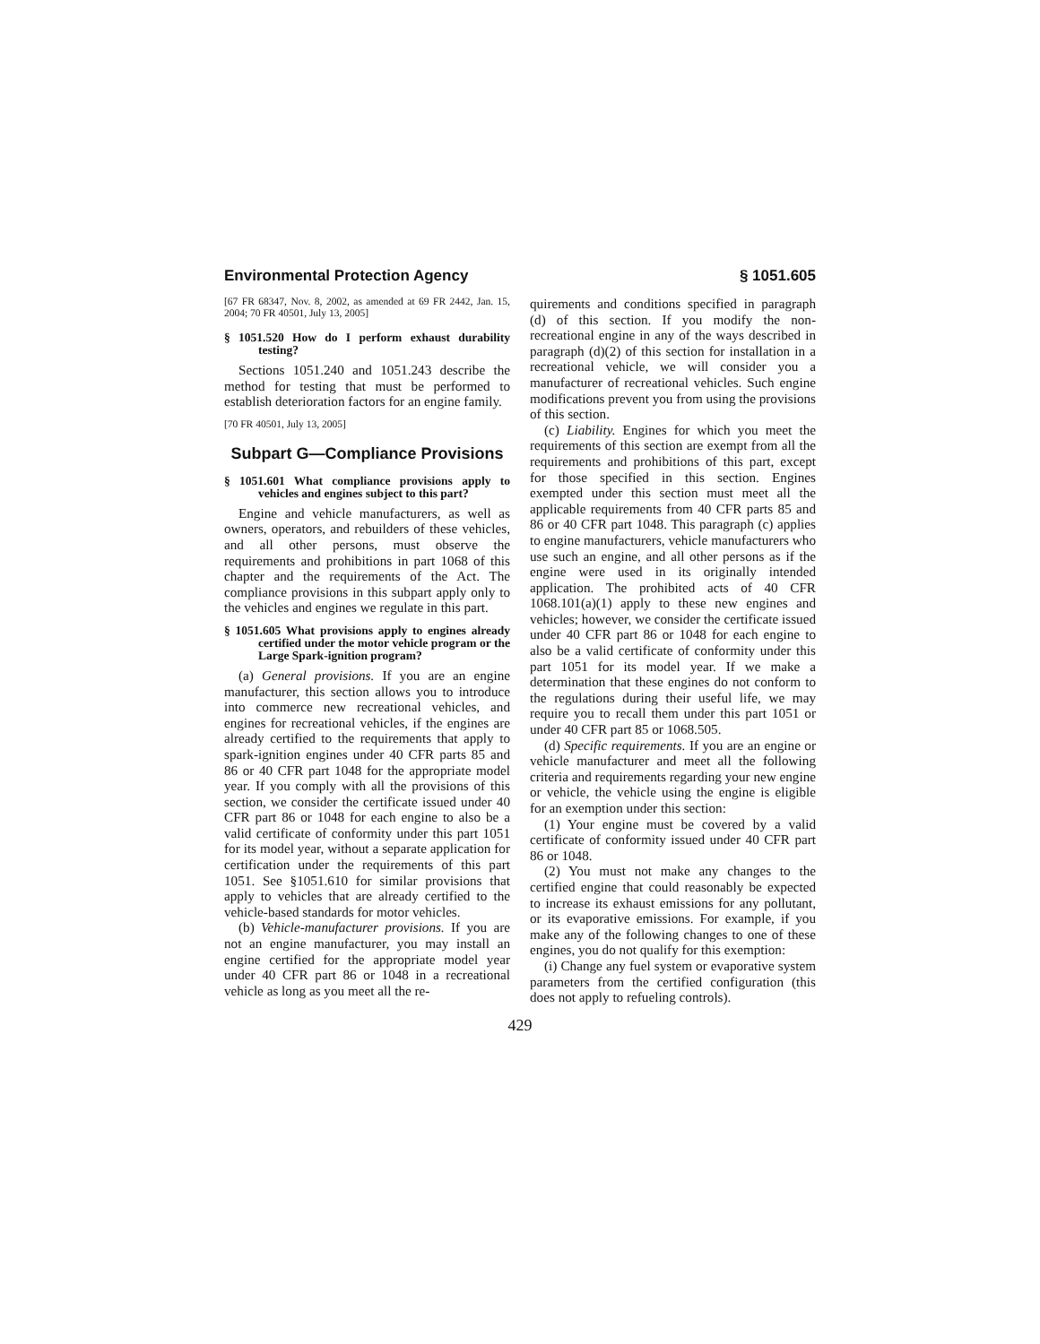Environmental Protection Agency § 1051.605
[67 FR 68347, Nov. 8, 2002, as amended at 69 FR 2442, Jan. 15, 2004; 70 FR 40501, July 13, 2005]
§ 1051.520 How do I perform exhaust durability testing?
Sections 1051.240 and 1051.243 describe the method for testing that must be performed to establish deterioration factors for an engine family.
[70 FR 40501, July 13, 2005]
Subpart G—Compliance Provisions
§ 1051.601 What compliance provisions apply to vehicles and engines subject to this part?
Engine and vehicle manufacturers, as well as owners, operators, and rebuilders of these vehicles, and all other persons, must observe the requirements and prohibitions in part 1068 of this chapter and the requirements of the Act. The compliance provisions in this subpart apply only to the vehicles and engines we regulate in this part.
§ 1051.605 What provisions apply to engines already certified under the motor vehicle program or the Large Spark-ignition program?
(a) General provisions. If you are an engine manufacturer, this section allows you to introduce into commerce new recreational vehicles, and engines for recreational vehicles, if the engines are already certified to the requirements that apply to spark-ignition engines under 40 CFR parts 85 and 86 or 40 CFR part 1048 for the appropriate model year. If you comply with all the provisions of this section, we consider the certificate issued under 40 CFR part 86 or 1048 for each engine to also be a valid certificate of conformity under this part 1051 for its model year, without a separate application for certification under the requirements of this part 1051. See §1051.610 for similar provisions that apply to vehicles that are already certified to the vehicle-based standards for motor vehicles.
(b) Vehicle-manufacturer provisions. If you are not an engine manufacturer, you may install an engine certified for the appropriate model year under 40 CFR part 86 or 1048 in a recreational vehicle as long as you meet all the re-
quirements and conditions specified in paragraph (d) of this section. If you modify the non-recreational engine in any of the ways described in paragraph (d)(2) of this section for installation in a recreational vehicle, we will consider you a manufacturer of recreational vehicles. Such engine modifications prevent you from using the provisions of this section.
(c) Liability. Engines for which you meet the requirements of this section are exempt from all the requirements and prohibitions of this part, except for those specified in this section. Engines exempted under this section must meet all the applicable requirements from 40 CFR parts 85 and 86 or 40 CFR part 1048. This paragraph (c) applies to engine manufacturers, vehicle manufacturers who use such an engine, and all other persons as if the engine were used in its originally intended application. The prohibited acts of 40 CFR 1068.101(a)(1) apply to these new engines and vehicles; however, we consider the certificate issued under 40 CFR part 86 or 1048 for each engine to also be a valid certificate of conformity under this part 1051 for its model year. If we make a determination that these engines do not conform to the regulations during their useful life, we may require you to recall them under this part 1051 or under 40 CFR part 85 or 1068.505.
(d) Specific requirements. If you are an engine or vehicle manufacturer and meet all the following criteria and requirements regarding your new engine or vehicle, the vehicle using the engine is eligible for an exemption under this section:
(1) Your engine must be covered by a valid certificate of conformity issued under 40 CFR part 86 or 1048.
(2) You must not make any changes to the certified engine that could reasonably be expected to increase its exhaust emissions for any pollutant, or its evaporative emissions. For example, if you make any of the following changes to one of these engines, you do not qualify for this exemption:
(i) Change any fuel system or evaporative system parameters from the certified configuration (this does not apply to refueling controls).
429